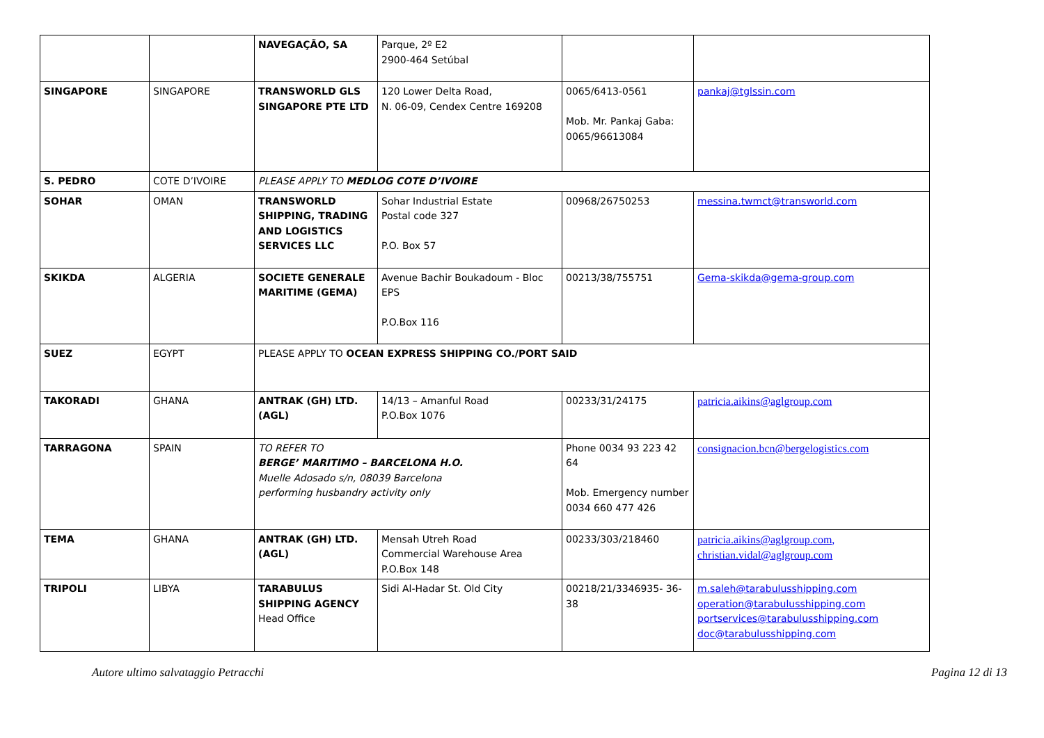| | | NAVEGAÇÃO, SA | Parque, 2º E2 2900-464 Setúbal | | |
| SINGAPORE | SINGAPORE | TRANSWORLD GLS SINGAPORE PTE LTD | 120 Lower Delta Road, N. 06-09, Cendex Centre 169208 | 0065/6413-0561 Mob. Mr. Pankaj Gaba: 0065/96613084 | pankaj@tglssin.com |
| S. PEDRO | COTE D’IVOIRE | PLEASE APPLY TO MEDLOG COTE D’IVOIRE | | | |
| SOHAR | OMAN | TRANSWORLD SHIPPING, TRADING AND LOGISTICS SERVICES LLC | Sohar Industrial Estate Postal code 327 P.O. Box 57 | 00968/26750253 | messina.twmct@transworld.com |
| SKIKDA | ALGERIA | SOCIETE GENERALE MARITIME (GEMA) | Avenue Bachir Boukadoum - Bloc EPS P.O.Box 116 | 00213/38/755751 | Gema-skikda@gema-group.com |
| SUEZ | EGYPT | PLEASE APPLY TO OCEAN EXPRESS SHIPPING CO./PORT SAID | | | |
| TAKORADI | GHANA | ANTRAK (GH) LTD. (AGL) | 14/13 – Amanful Road P.O.Box 1076 | 00233/31/24175 | patricia.aikins@aglgroup.com |
| TARRAGONA | SPAIN | TO REFER TO BERGE’ MARITIMO – BARCELONA H.O. Muelle Adosado s/n, 08039 Barcelona performing husbandry activity only | | Phone 0034 93 223 42 64 Mob. Emergency number 0034 660 477 426 | consignacion.bcn@bergelogistics.com |
| TEMA | GHANA | ANTRAK (GH) LTD. (AGL) | Mensah Utreh Road Commercial Warehouse Area P.O.Box 148 | 00233/303/218460 | patricia.aikins@aglgroup.com, christian.vidal@aglgroup.com |
| TRIPOLI | LIBYA | TARABULUS SHIPPING AGENCY Head Office | Sidi Al-Hadar St. Old City | 00218/21/3346935- 36-38 | m.saleh@tarabulusshipping.com operation@tarabulusshipping.com portservices@tarabulusshipping.com doc@tarabulusshipping.com |
Autore ultimo salvataggio Petracchi Pagina 12 di 13